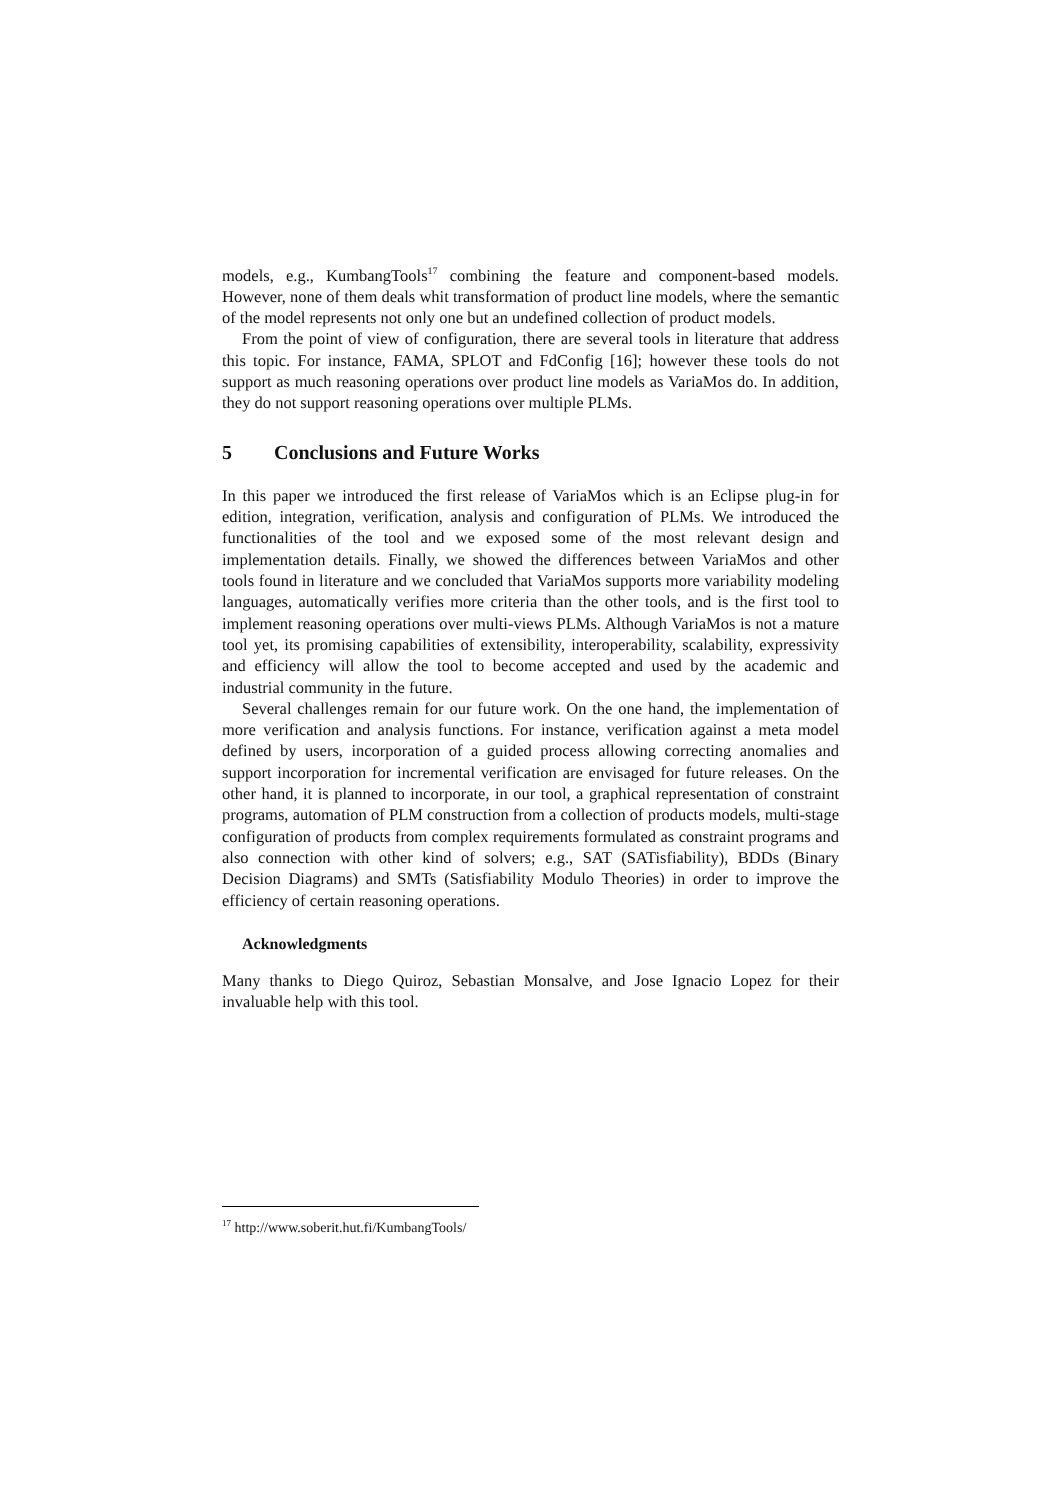models, e.g., KumbangTools<sup>17</sup> combining the feature and component-based models. However, none of them deals whit transformation of product line models, where the semantic of the model represents not only one but an undefined collection of product models.
From the point of view of configuration, there are several tools in literature that address this topic. For instance, FAMA, SPLOT and FdConfig [16]; however these tools do not support as much reasoning operations over product line models as VariaMos do. In addition, they do not support reasoning operations over multiple PLMs.
5 Conclusions and Future Works
In this paper we introduced the first release of VariaMos which is an Eclipse plug-in for edition, integration, verification, analysis and configuration of PLMs. We introduced the functionalities of the tool and we exposed some of the most relevant design and implementation details. Finally, we showed the differences between VariaMos and other tools found in literature and we concluded that VariaMos supports more variability modeling languages, automatically verifies more criteria than the other tools, and is the first tool to implement reasoning operations over multi-views PLMs. Although VariaMos is not a mature tool yet, its promising capabilities of extensibility, interoperability, scalability, expressivity and efficiency will allow the tool to become accepted and used by the academic and industrial community in the future.
Several challenges remain for our future work. On the one hand, the implementation of more verification and analysis functions. For instance, verification against a meta model defined by users, incorporation of a guided process allowing correcting anomalies and support incorporation for incremental verification are envisaged for future releases. On the other hand, it is planned to incorporate, in our tool, a graphical representation of constraint programs, automation of PLM construction from a collection of products models, multi-stage configuration of products from complex requirements formulated as constraint programs and also connection with other kind of solvers; e.g., SAT (SATisfiability), BDDs (Binary Decision Diagrams) and SMTs (Satisfiability Modulo Theories) in order to improve the efficiency of certain reasoning operations.
Acknowledgments
Many thanks to Diego Quiroz, Sebastian Monsalve, and Jose Ignacio Lopez for their invaluable help with this tool.
<sup>17</sup> http://www.soberit.hut.fi/KumbangTools/